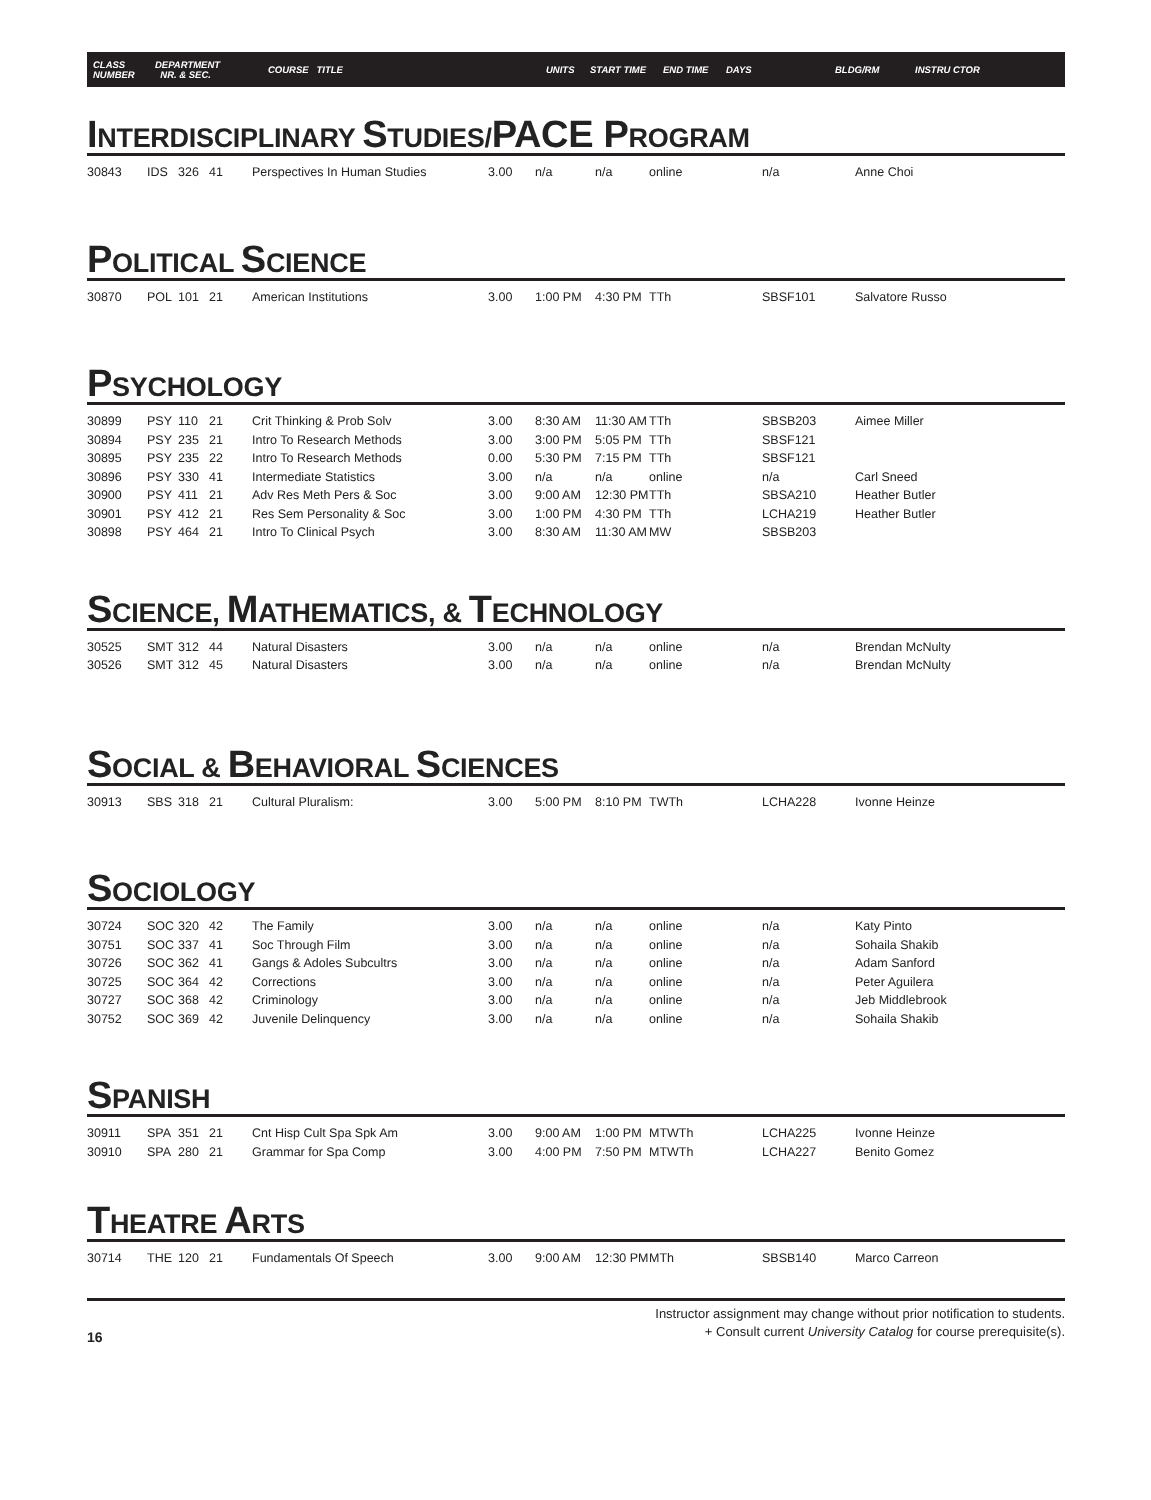CLASS
NUMBER
DEPARTMENT
NR. & SEC.
COURSE TITLE UNITS START TIME END TIME DAYS BLDG/RM INSTRU CTOR
INTERDISCIPLINARY STUDIES/PACE PROGRAM
| 30843 | IDS | 326 | 41 | Perspectives In Human Studies | 3.00 | n/a | n/a | online | n/a | Anne Choi |
POLITICAL SCIENCE
| 30870 | POL | 101 | 21 | American Institutions | 3.00 | 1:00 PM | 4:30 PM | TTh | SBSF101 | Salvatore Russo |
PSYCHOLOGY
| 30899 | PSY | 110 | 21 | Crit Thinking & Prob Solv | 3.00 | 8:30 AM | 11:30 AM | TTh | SBSB203 | Aimee Miller |
| 30894 | PSY | 235 | 21 | Intro To Research Methods | 3.00 | 3:00 PM | 5:05 PM | TTh | SBSF121 | |
| 30895 | PSY | 235 | 22 | Intro To Research Methods | 0.00 | 5:30 PM | 7:15 PM | TTh | SBSF121 | |
| 30896 | PSY | 330 | 41 | Intermediate Statistics | 3.00 | n/a | n/a | online | n/a | Carl Sneed |
| 30900 | PSY | 411 | 21 | Adv Res Meth Pers & Soc | 3.00 | 9:00 AM | 12:30 PM | TTh | SBSA210 | Heather Butler |
| 30901 | PSY | 412 | 21 | Res Sem Personality & Soc | 3.00 | 1:00 PM | 4:30 PM | TTh | LCHA219 | Heather Butler |
| 30898 | PSY | 464 | 21 | Intro To Clinical Psych | 3.00 | 8:30 AM | 11:30 AM | MW | SBSB203 | |
SCIENCE, MATHEMATICS, & TECHNOLOGY
| 30525 | SMT | 312 | 44 | Natural Disasters | 3.00 | n/a | n/a | online | n/a | Brendan McNulty |
| 30526 | SMT | 312 | 45 | Natural Disasters | 3.00 | n/a | n/a | online | n/a | Brendan McNulty |
SOCIAL & BEHAVIORAL SCIENCES
| 30913 | SBS | 318 | 21 | Cultural Pluralism: | 3.00 | 5:00 PM | 8:10 PM | TWTh | LCHA228 | Ivonne Heinze |
SOCIOLOGY
| 30724 | SOC | 320 | 42 | The Family | 3.00 | n/a | n/a | online | n/a | Katy Pinto |
| 30751 | SOC | 337 | 41 | Soc Through Film | 3.00 | n/a | n/a | online | n/a | Sohaila Shakib |
| 30726 | SOC | 362 | 41 | Gangs & Adoles Subcultrs | 3.00 | n/a | n/a | online | n/a | Adam Sanford |
| 30725 | SOC | 364 | 42 | Corrections | 3.00 | n/a | n/a | online | n/a | Peter Aguilera |
| 30727 | SOC | 368 | 42 | Criminology | 3.00 | n/a | n/a | online | n/a | Jeb Middlebrook |
| 30752 | SOC | 369 | 42 | Juvenile Delinquency | 3.00 | n/a | n/a | online | n/a | Sohaila Shakib |
SPANISH
| 30911 | SPA | 351 | 21 | Cnt Hisp Cult Spa Spk Am | 3.00 | 9:00 AM | 1:00 PM | MTWTh | LCHA225 | Ivonne Heinze |
| 30910 | SPA | 280 | 21 | Grammar for Spa Comp | 3.00 | 4:00 PM | 7:50 PM | MTWTh | LCHA227 | Benito Gomez |
THEATRE ARTS
| 30714 | THE | 120 | 21 | Fundamentals Of Speech | 3.00 | 9:00 AM | 12:30 PM | MTh | SBSB140 | Marco Carreon |
16
Instructor assignment may change without prior notification to students.
+ Consult current University Catalog for course prerequisite(s).